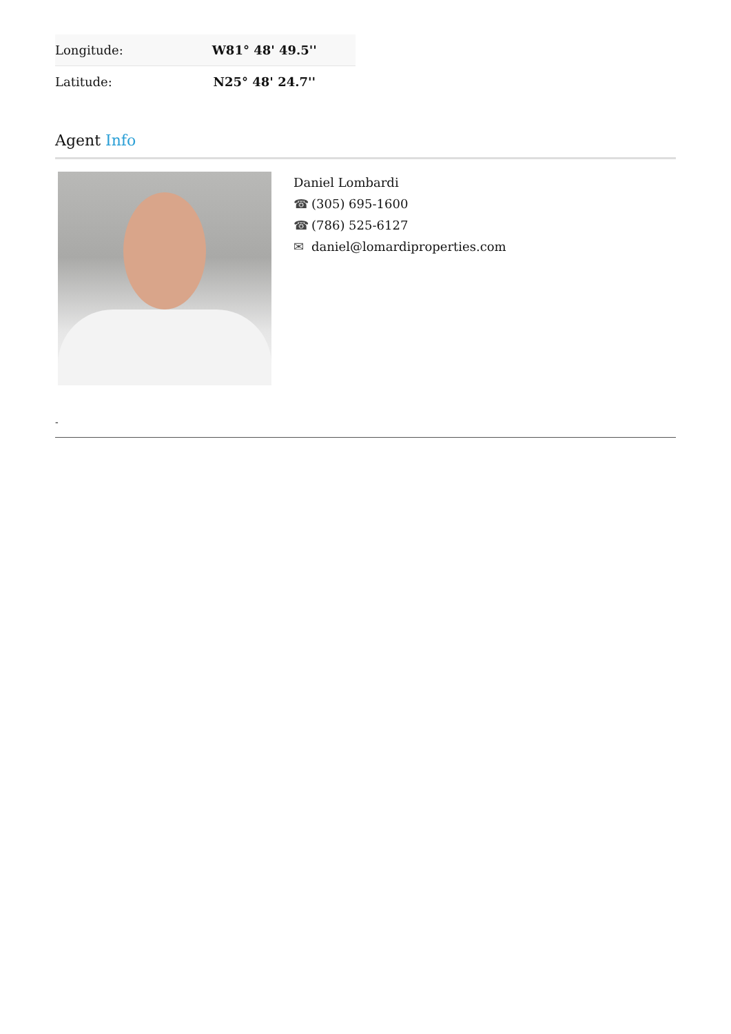| Longitude: | W81° 48' 49.5'' |
| Latitude: | N25° 48' 24.7'' |
Agent Info
Daniel Lombardi
☎ (305) 695-1600
☎ (786) 525-6127
✉ daniel@lomardiproperties.com
-